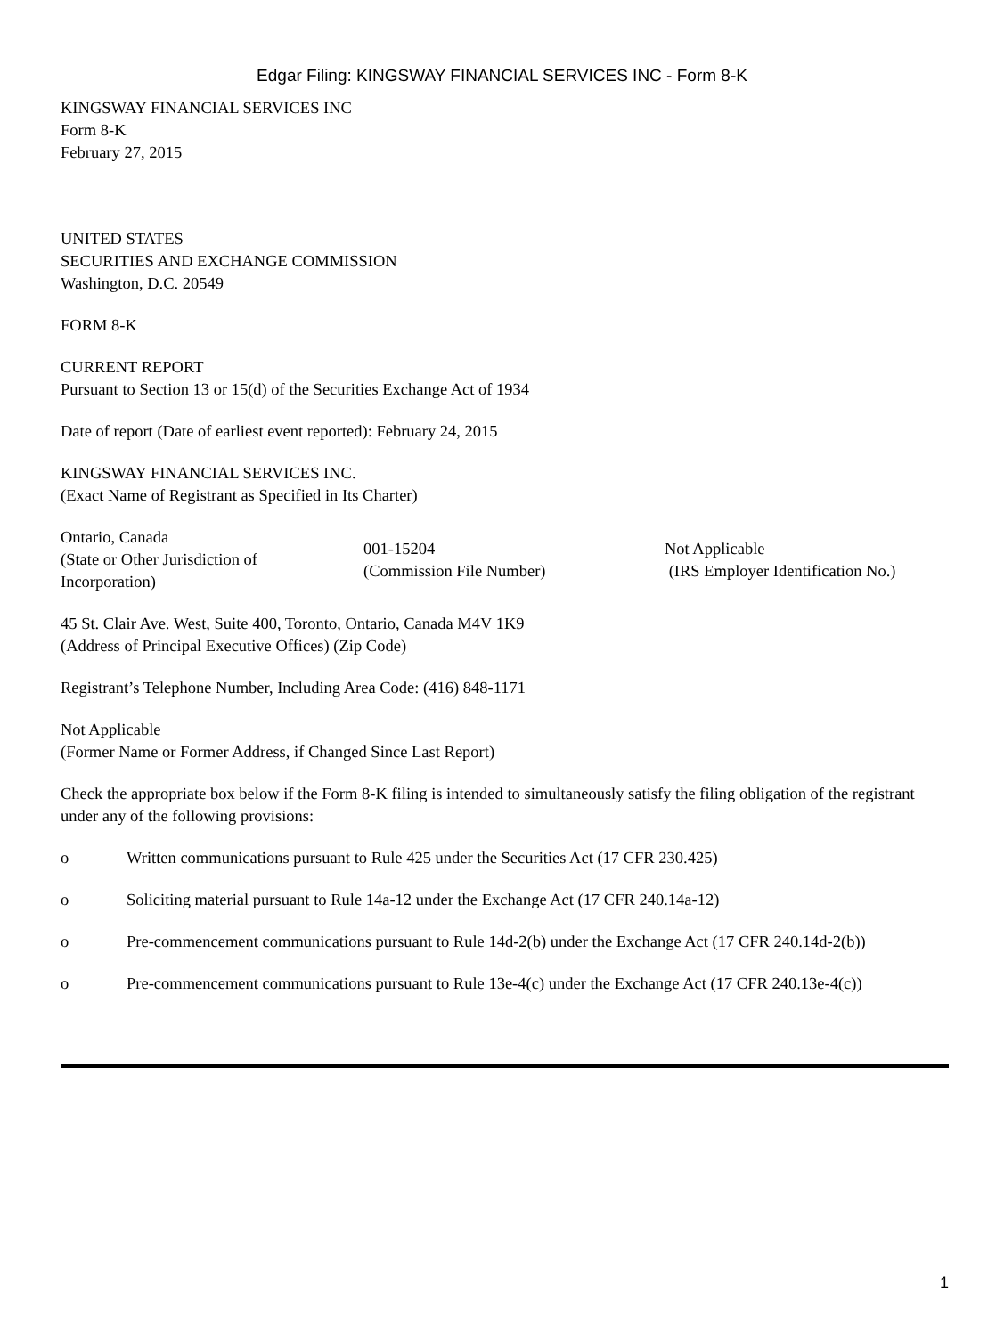Edgar Filing: KINGSWAY FINANCIAL SERVICES INC - Form 8-K
KINGSWAY FINANCIAL SERVICES INC
Form 8-K
February 27, 2015
UNITED STATES
SECURITIES AND EXCHANGE COMMISSION
Washington, D.C. 20549
FORM 8-K
CURRENT REPORT
Pursuant to Section 13 or 15(d) of the Securities Exchange Act of 1934
Date of report (Date of earliest event reported): February 24, 2015
KINGSWAY FINANCIAL SERVICES INC.
(Exact Name of Registrant as Specified in Its Charter)
| Ontario, Canada (State or Other Jurisdiction of Incorporation) | 001-15204 (Commission File Number) | Not Applicable (IRS Employer Identification No.) |
45 St. Clair Ave. West, Suite 400, Toronto, Ontario, Canada M4V 1K9
(Address of Principal Executive Offices) (Zip Code)
Registrant’s Telephone Number, Including Area Code: (416) 848-1171
Not Applicable
(Former Name or Former Address, if Changed Since Last Report)
Check the appropriate box below if the Form 8-K filing is intended to simultaneously satisfy the filing obligation of the registrant under any of the following provisions:
o Written communications pursuant to Rule 425 under the Securities Act (17 CFR 230.425)
o Soliciting material pursuant to Rule 14a-12 under the Exchange Act (17 CFR 240.14a-12)
o Pre-commencement communications pursuant to Rule 14d-2(b) under the Exchange Act (17 CFR 240.14d-2(b))
o Pre-commencement communications pursuant to Rule 13e-4(c) under the Exchange Act (17 CFR 240.13e-4(c))
1